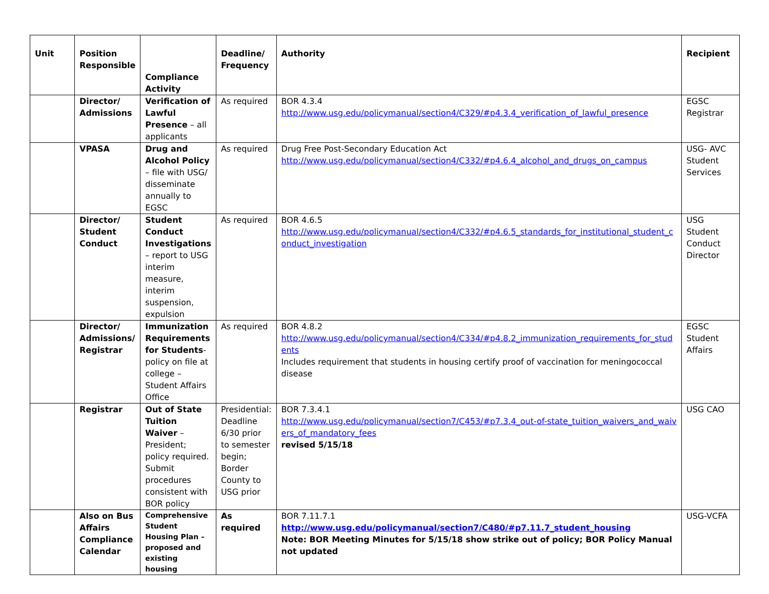| Unit | Position Responsible | Compliance Activity | Deadline/ Frequency | Authority | Recipient |
| --- | --- | --- | --- | --- | --- |
| | Director/ Admissions | Verification of Lawful Presence – all applicants | As required | BOR 4.3.4 http://www.usg.edu/policymanual/section4/C329/#p4.3.4_verification_of_lawful_presence | EGSC Registrar |
| | VPASA | Drug and Alcohol Policy – file with USG/ disseminate annually to EGSC | As required | Drug Free Post-Secondary Education Act http://www.usg.edu/policymanual/section4/C332/#p4.6.4_alcohol_and_drugs_on_campus | USG- AVC Student Services |
| | Director/ Student Conduct | Student Conduct Investigations – report to USG interim measure, interim suspension, expulsion | As required | BOR 4.6.5 http://www.usg.edu/policymanual/section4/C332/#p4.6.5_standards_for_institutional_student_conduct_investigation | USG Student Conduct Director |
| | Director/ Admissions/ Registrar | Immunization Requirements for Students - policy on file at college – Student Affairs Office | As required | BOR 4.8.2 http://www.usg.edu/policymanual/section4/C334/#p4.8.2_immunization_requirements_for_students Includes requirement that students in housing certify proof of vaccination for meningococcal disease | EGSC Student Affairs |
| | Registrar | Out of State Tuition Waiver –President; policy required. Submit procedures consistent with BOR policy | Presidential: Deadline 6/30 prior to semester begin; Border County to USG prior | BOR 7.3.4.1 http://www.usg.edu/policymanual/section7/C453/#p7.3.4_out-of-state_tuition_waivers_and_waivers_of_mandatory_fees revised 5/15/18 | USG CAO |
| | Also on Bus Affairs Compliance Calendar | Comprehensive Student Housing Plan –proposed and existing housing | As required | BOR 7.11.7.1 http://www.usg.edu/policymanual/section7/C480/#p7.11.7_student_housing Note: BOR Meeting Minutes for 5/15/18 show strike out of policy; BOR Policy Manual not updated | USG-VCFA |